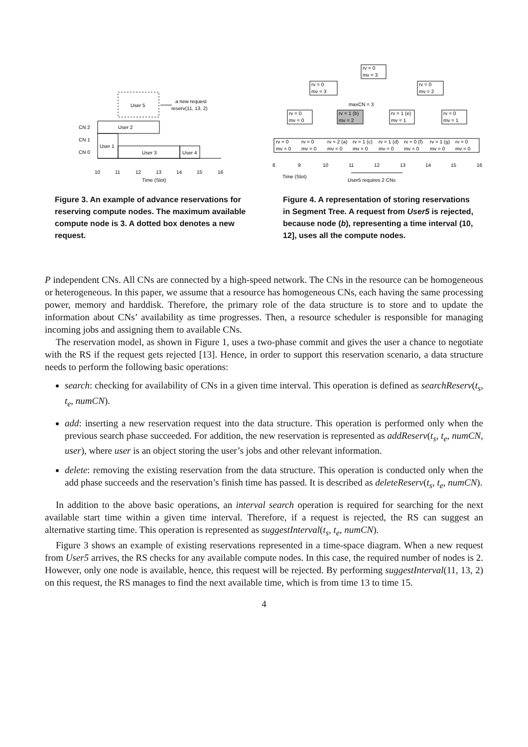User 5
a new request
reserv(11, 13, 2)
User 2
User 1
User 3
User 4
CN 2
CN 1
CN 0
10
11
12
13
14
15
16
Time (Slot)
Figure 3. An example of advance reservations for reserving compute nodes. The maximum available compute node is 3. A dotted box denotes a new request.
rv = 0
mv = 3
rv = 0
mv = 3
rv = 0
mv = 2
maxCN = 3
rv = 0
mv = 0
rv = 1 (b)
mv = 2
rv = 1 (e)
mv = 1
rv = 0
mv = 1
rv = 0
rv = 0
rv = 2 (a)
rv = 1 (c)
rv = 1 (d)
rv = 0 (f)
rv = 1 (g)
rv = 0
mv = 0
mv = 0
mv = 0
mv = 0
mv = 0
mv = 0
mv = 0
mv = 0
8
9
10
11
12
13
14
15
16
Time (Slot)
User5 requires 2 CNs
Figure 4. A representation of storing reservations in Segment Tree. A request from User5 is rejected, because node (b), representing a time interval (10, 12], uses all the compute nodes.
P independent CNs. All CNs are connected by a high-speed network. The CNs in the resource can be homogeneous or heterogeneous. In this paper, we assume that a resource has homogeneous CNs, each having the same processing power, memory and harddisk. Therefore, the primary role of the data structure is to store and to update the information about CNs’ availability as time progresses. Then, a resource scheduler is responsible for managing incoming jobs and assigning them to available CNs.
The reservation model, as shown in Figure 1, uses a two-phase commit and gives the user a chance to negotiate with the RS if the request gets rejected [13]. Hence, in order to support this reservation scenario, a data structure needs to perform the following basic operations:
search: checking for availability of CNs in a given time interval. This operation is defined as searchReserv(t<sub>s</sub>, t<sub>e</sub>, numCN).
add: inserting a new reservation request into the data structure. This operation is performed only when the previous search phase succeeded. For addition, the new reservation is represented as addReserv(t<sub>s</sub>, t<sub>e</sub>, numCN, user), where user is an object storing the user’s jobs and other relevant information.
delete: removing the existing reservation from the data structure. This operation is conducted only when the add phase succeeds and the reservation’s finish time has passed. It is described as deleteReserv(t<sub>s</sub>, t<sub>e</sub>, numCN).
In addition to the above basic operations, an interval search operation is required for searching for the next available start time within a given time interval. Therefore, if a request is rejected, the RS can suggest an alternative starting time. This operation is represented as suggestInterval(t<sub>s</sub>, t<sub>e</sub>, numCN).
Figure 3 shows an example of existing reservations represented in a time-space diagram. When a new request from User5 arrives, the RS checks for any available compute nodes. In this case, the required number of nodes is 2. However, only one node is available, hence, this request will be rejected. By performing suggestInterval(11, 13, 2) on this request, the RS manages to find the next available time, which is from time 13 to time 15.
4